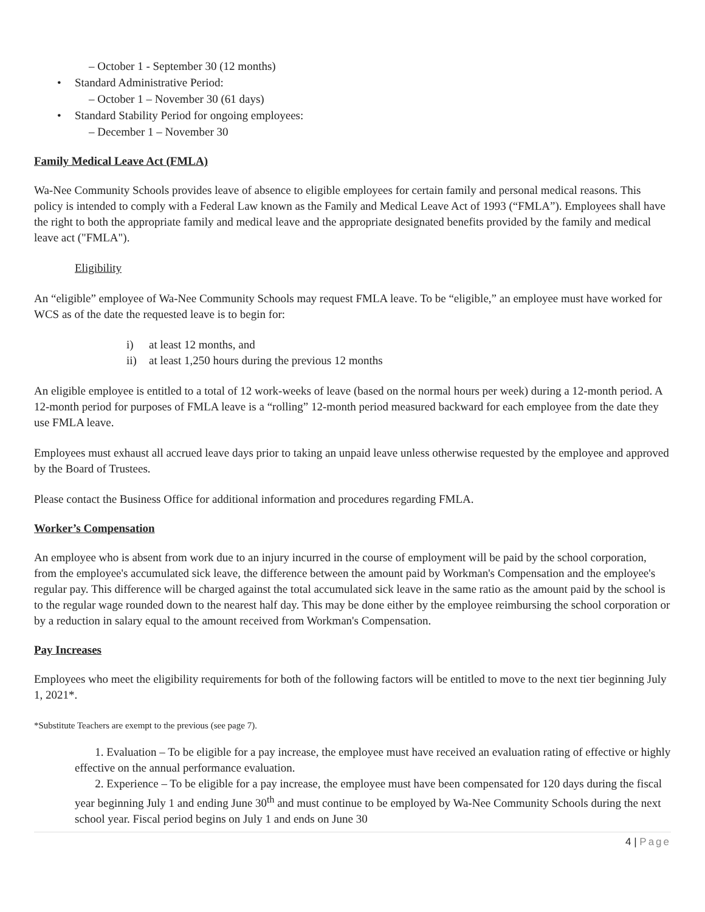– October 1 - September 30 (12 months)
• Standard Administrative Period:
– October 1 – November 30 (61 days)
• Standard Stability Period for ongoing employees:
– December 1 – November 30
Family Medical Leave Act (FMLA)
Wa-Nee Community Schools provides leave of absence to eligible employees for certain family and personal medical reasons. This policy is intended to comply with a Federal Law known as the Family and Medical Leave Act of 1993 (“FMLA”). Employees shall have the right to both the appropriate family and medical leave and the appropriate designated benefits provided by the family and medical leave act ("FMLA").
Eligibility
An “eligible” employee of Wa-Nee Community Schools may request FMLA leave. To be “eligible,” an employee must have worked for WCS as of the date the requested leave is to begin for:
i) at least 12 months, and
ii) at least 1,250 hours during the previous 12 months
An eligible employee is entitled to a total of 12 work-weeks of leave (based on the normal hours per week) during a 12-month period. A 12-month period for purposes of FMLA leave is a “rolling” 12-month period measured backward for each employee from the date they use FMLA leave.
Employees must exhaust all accrued leave days prior to taking an unpaid leave unless otherwise requested by the employee and approved by the Board of Trustees.
Please contact the Business Office for additional information and procedures regarding FMLA.
Worker’s Compensation
An employee who is absent from work due to an injury incurred in the course of employment will be paid by the school corporation, from the employee's accumulated sick leave, the difference between the amount paid by Workman's Compensation and the employee's regular pay. This difference will be charged against the total accumulated sick leave in the same ratio as the amount paid by the school is to the regular wage rounded down to the nearest half day. This may be done either by the employee reimbursing the school corporation or by a reduction in salary equal to the amount received from Workman's Compensation.
Pay Increases
Employees who meet the eligibility requirements for both of the following factors will be entitled to move to the next tier beginning July 1, 2021*.
*Substitute Teachers are exempt to the previous (see page 7).
1. Evaluation – To be eligible for a pay increase, the employee must have received an evaluation rating of effective or highly effective on the annual performance evaluation.
2. Experience – To be eligible for a pay increase, the employee must have been compensated for 120 days during the fiscal year beginning July 1 and ending June 30<sup>th</sup> and must continue to be employed by Wa-Nee Community Schools during the next school year. Fiscal period begins on July 1 and ends on June 30
4 | Page